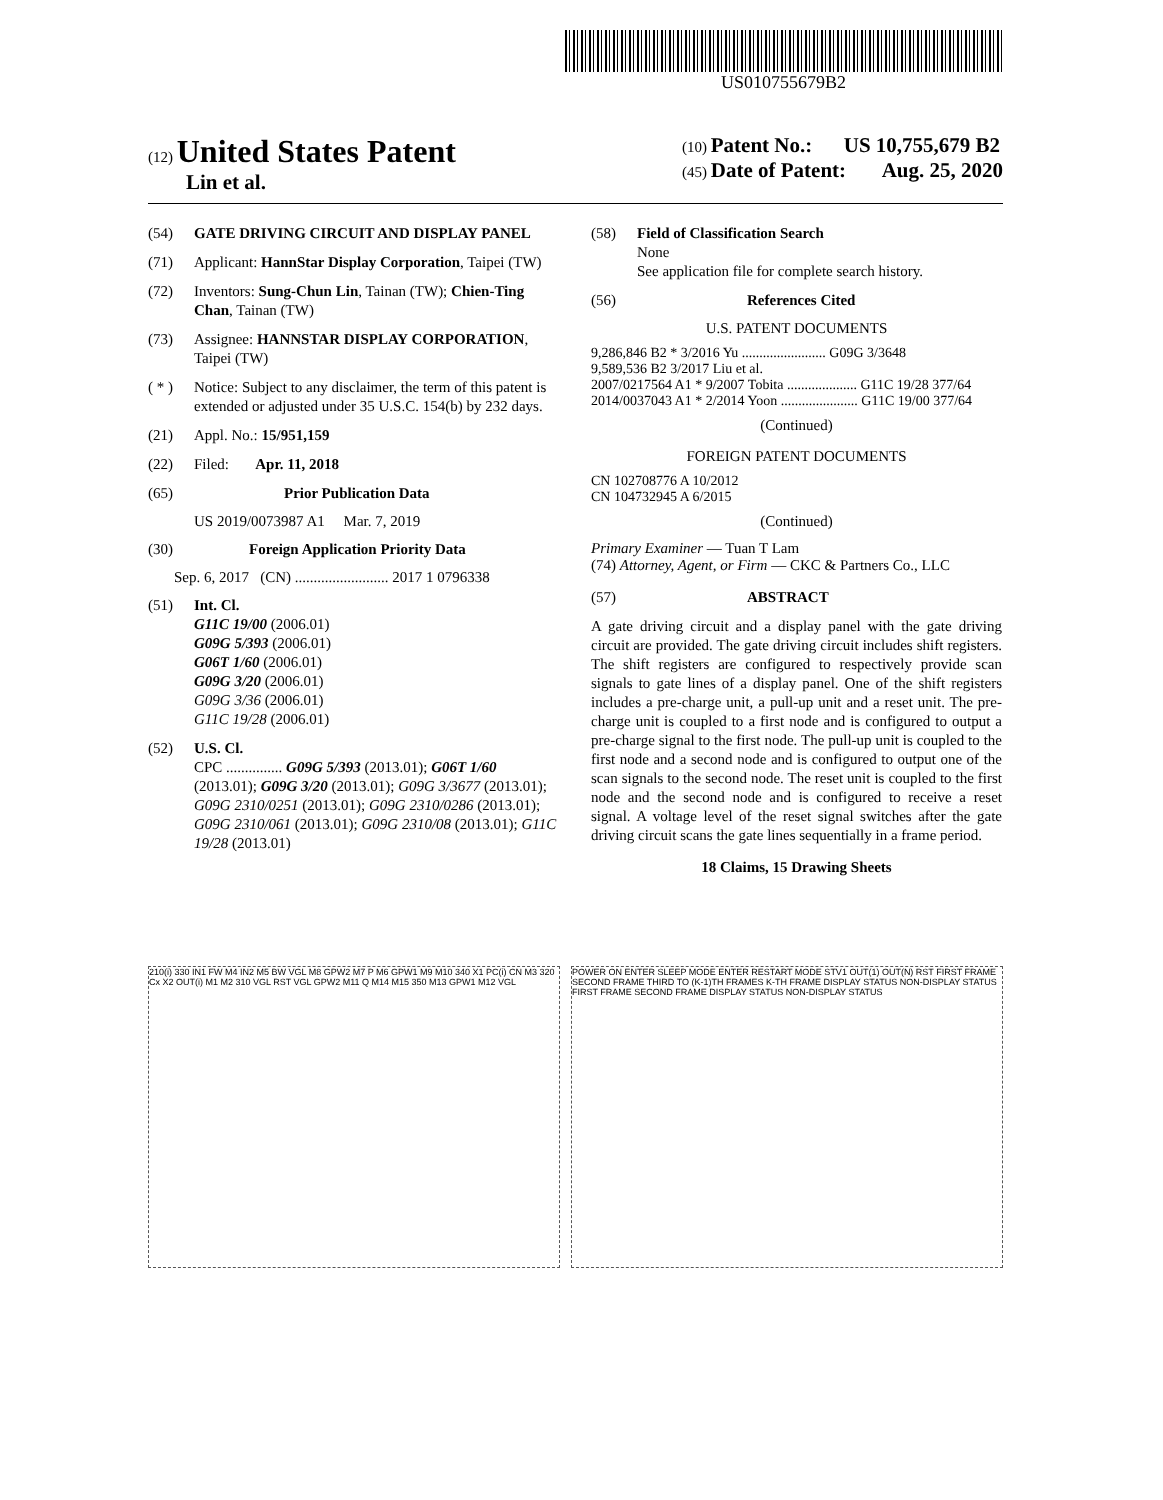US010755679B2
(12) United States Patent
Lin et al.
(10) Patent No.: US 10,755,679 B2
(45) Date of Patent: Aug. 25, 2020
(54) GATE DRIVING CIRCUIT AND DISPLAY PANEL
(71) Applicant: HannStar Display Corporation, Taipei (TW)
(72) Inventors: Sung-Chun Lin, Tainan (TW); Chien-Ting Chan, Tainan (TW)
(73) Assignee: HANNSTAR DISPLAY CORPORATION, Taipei (TW)
( * ) Notice: Subject to any disclaimer, the term of this patent is extended or adjusted under 35 U.S.C. 154(b) by 232 days.
(21) Appl. No.: 15/951,159
(22) Filed: Apr. 11, 2018
(65) Prior Publication Data
US 2019/0073987 A1 Mar. 7, 2019
(30) Foreign Application Priority Data
Sep. 6, 2017 (CN) ......................... 2017 1 0796338
(51) Int. Cl.
G11C 19/00 (2006.01)
G09G 5/393 (2006.01)
G06T 1/60 (2006.01)
G09G 3/20 (2006.01)
G09G 3/36 (2006.01)
G11C 19/28 (2006.01)
(52) U.S. Cl.
CPC ............... G09G 5/393 (2013.01); G06T 1/60 (2013.01); G09G 3/20 (2013.01); G09G 3/3677 (2013.01); G09G 2310/0251 (2013.01); G09G 2310/0286 (2013.01); G09G 2310/061 (2013.01); G09G 2310/08 (2013.01); G11C 19/28 (2013.01)
(58) Field of Classification Search
None
See application file for complete search history.
(56) References Cited
U.S. PATENT DOCUMENTS
9,286,846 B2 * 3/2016 Yu ........................ G09G 3/3648
9,589,536 B2 3/2017 Liu et al.
2007/0217564 A1 * 9/2007 Tobita .................... G11C 19/28 377/64
2014/0037043 A1 * 2/2014 Yoon ...................... G11C 19/00 377/64
(Continued)
FOREIGN PATENT DOCUMENTS
CN 102708776 A 10/2012
CN 104732945 A 6/2015
(Continued)
Primary Examiner — Tuan T Lam
(74) Attorney, Agent, or Firm — CKC & Partners Co., LLC
(57) ABSTRACT
A gate driving circuit and a display panel with the gate driving circuit are provided. The gate driving circuit includes shift registers. The shift registers are configured to respectively provide scan signals to gate lines of a display panel. One of the shift registers includes a pre-charge unit, a pull-up unit and a reset unit. The pre-charge unit is coupled to a first node and is configured to output a pre-charge signal to the first node. The pull-up unit is coupled to the first node and a second node and is configured to output one of the scan signals to the second node. The reset unit is coupled to the first node and the second node and is configured to receive a reset signal. A voltage level of the reset signal switches after the gate driving circuit scans the gate lines sequentially in a frame period.
18 Claims, 15 Drawing Sheets
210(i) 330 IN1 FW M4 IN2 M5 BW VGL M8 GPW2 M7 P M6 GPW1 M9 M10 340 X1 PC(i) CN M3 320 Cx X2 OUT(i) M1 M2 310 VGL RST VGL GPW2 M11 Q M14 M15 350 M13 GPW1 M12 VGL
POWER ON ENTER SLEEP MODE ENTER RESTART MODE STV1 OUT(1) OUT(N) RST FIRST FRAME SECOND FRAME THIRD TO (K-1)TH FRAMES K-TH FRAME DISPLAY STATUS NON-DISPLAY STATUS FIRST FRAME SECOND FRAME DISPLAY STATUS NON-DISPLAY STATUS